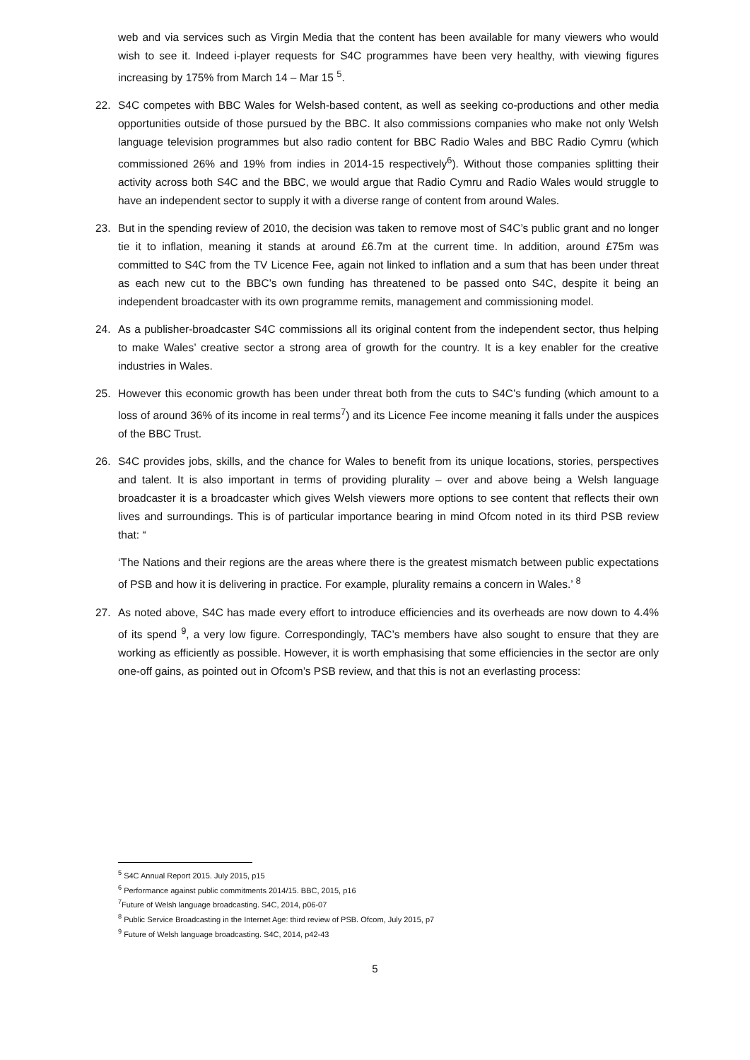web and via services such as Virgin Media that the content has been available for many viewers who would wish to see it. Indeed i-player requests for S4C programmes have been very healthy, with viewing figures increasing by 175% from March 14 – Mar 15 <sup>5</sup>.
22. S4C competes with BBC Wales for Welsh-based content, as well as seeking co-productions and other media opportunities outside of those pursued by the BBC. It also commissions companies who make not only Welsh language television programmes but also radio content for BBC Radio Wales and BBC Radio Cymru (which commissioned 26% and 19% from indies in 2014-15 respectively<sup>6</sup>). Without those companies splitting their activity across both S4C and the BBC, we would argue that Radio Cymru and Radio Wales would struggle to have an independent sector to supply it with a diverse range of content from around Wales.
23. But in the spending review of 2010, the decision was taken to remove most of S4C’s public grant and no longer tie it to inflation, meaning it stands at around £6.7m at the current time. In addition, around £75m was committed to S4C from the TV Licence Fee, again not linked to inflation and a sum that has been under threat as each new cut to the BBC’s own funding has threatened to be passed onto S4C, despite it being an independent broadcaster with its own programme remits, management and commissioning model.
24. As a publisher-broadcaster S4C commissions all its original content from the independent sector, thus helping to make Wales’ creative sector a strong area of growth for the country. It is a key enabler for the creative industries in Wales.
25. However this economic growth has been under threat both from the cuts to S4C’s funding (which amount to a loss of around 36% of its income in real terms<sup>7</sup>) and its Licence Fee income meaning it falls under the auspices of the BBC Trust.
26. S4C provides jobs, skills, and the chance for Wales to benefit from its unique locations, stories, perspectives and talent. It is also important in terms of providing plurality – over and above being a Welsh language broadcaster it is a broadcaster which gives Welsh viewers more options to see content that reflects their own lives and surroundings. This is of particular importance bearing in mind Ofcom noted in its third PSB review that: “
‘The Nations and their regions are the areas where there is the greatest mismatch between public expectations of PSB and how it is delivering in practice. For example, plurality remains a concern in Wales.’ <sup>8</sup>
27. As noted above, S4C has made every effort to introduce efficiencies and its overheads are now down to 4.4% of its spend <sup>9</sup>, a very low figure. Correspondingly, TAC’s members have also sought to ensure that they are working as efficiently as possible. However, it is worth emphasising that some efficiencies in the sector are only one-off gains, as pointed out in Ofcom’s PSB review, and that this is not an everlasting process:
<sup>5</sup> S4C Annual Report 2015. July 2015, p15
<sup>6</sup> Performance against public commitments 2014/15. BBC, 2015, p16
<sup>7</sup> Future of Welsh language broadcasting. S4C, 2014, p06-07
<sup>8</sup> Public Service Broadcasting in the Internet Age: third review of PSB. Ofcom, July 2015, p7
<sup>9</sup> Future of Welsh language broadcasting. S4C, 2014, p42-43
5